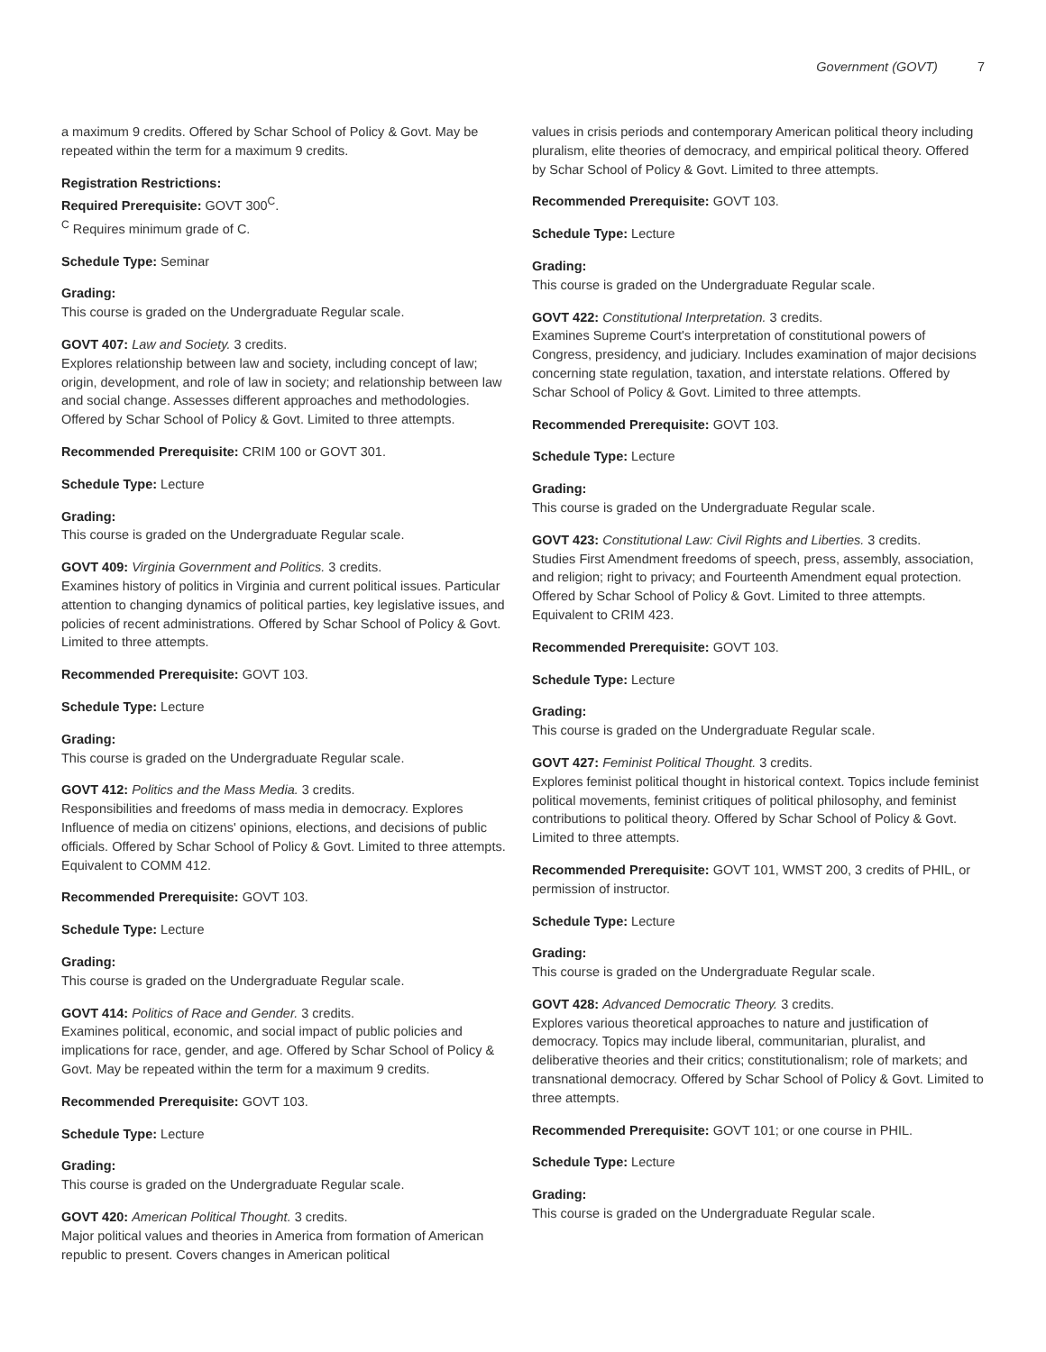Government (GOVT) 7
a maximum 9 credits. Offered by Schar School of Policy & Govt. May be repeated within the term for a maximum 9 credits.
Registration Restrictions:
Required Prerequisite: GOVT 300<sup>C</sup>.
<sup>C</sup> Requires minimum grade of C.
Schedule Type: Seminar
Grading:
This course is graded on the Undergraduate Regular scale.
GOVT 407: Law and Society. 3 credits.
Explores relationship between law and society, including concept of law; origin, development, and role of law in society; and relationship between law and social change. Assesses different approaches and methodologies. Offered by Schar School of Policy & Govt. Limited to three attempts.
Recommended Prerequisite: CRIM 100 or GOVT 301.
Schedule Type: Lecture
Grading:
This course is graded on the Undergraduate Regular scale.
GOVT 409: Virginia Government and Politics. 3 credits.
Examines history of politics in Virginia and current political issues. Particular attention to changing dynamics of political parties, key legislative issues, and policies of recent administrations. Offered by Schar School of Policy & Govt. Limited to three attempts.
Recommended Prerequisite: GOVT 103.
Schedule Type: Lecture
Grading:
This course is graded on the Undergraduate Regular scale.
GOVT 412: Politics and the Mass Media. 3 credits.
Responsibilities and freedoms of mass media in democracy. Explores Influence of media on citizens' opinions, elections, and decisions of public officials. Offered by Schar School of Policy & Govt. Limited to three attempts. Equivalent to COMM 412.
Recommended Prerequisite: GOVT 103.
Schedule Type: Lecture
Grading:
This course is graded on the Undergraduate Regular scale.
GOVT 414: Politics of Race and Gender. 3 credits.
Examines political, economic, and social impact of public policies and implications for race, gender, and age. Offered by Schar School of Policy & Govt. May be repeated within the term for a maximum 9 credits.
Recommended Prerequisite: GOVT 103.
Schedule Type: Lecture
Grading:
This course is graded on the Undergraduate Regular scale.
GOVT 420: American Political Thought. 3 credits.
Major political values and theories in America from formation of American republic to present. Covers changes in American political
values in crisis periods and contemporary American political theory including pluralism, elite theories of democracy, and empirical political theory. Offered by Schar School of Policy & Govt. Limited to three attempts.
Recommended Prerequisite: GOVT 103.
Schedule Type: Lecture
Grading:
This course is graded on the Undergraduate Regular scale.
GOVT 422: Constitutional Interpretation. 3 credits.
Examines Supreme Court's interpretation of constitutional powers of Congress, presidency, and judiciary. Includes examination of major decisions concerning state regulation, taxation, and interstate relations. Offered by Schar School of Policy & Govt. Limited to three attempts.
Recommended Prerequisite: GOVT 103.
Schedule Type: Lecture
Grading:
This course is graded on the Undergraduate Regular scale.
GOVT 423: Constitutional Law: Civil Rights and Liberties. 3 credits.
Studies First Amendment freedoms of speech, press, assembly, association, and religion; right to privacy; and Fourteenth Amendment equal protection. Offered by Schar School of Policy & Govt. Limited to three attempts. Equivalent to CRIM 423.
Recommended Prerequisite: GOVT 103.
Schedule Type: Lecture
Grading:
This course is graded on the Undergraduate Regular scale.
GOVT 427: Feminist Political Thought. 3 credits.
Explores feminist political thought in historical context. Topics include feminist political movements, feminist critiques of political philosophy, and feminist contributions to political theory. Offered by Schar School of Policy & Govt. Limited to three attempts.
Recommended Prerequisite: GOVT 101, WMST 200, 3 credits of PHIL, or permission of instructor.
Schedule Type: Lecture
Grading:
This course is graded on the Undergraduate Regular scale.
GOVT 428: Advanced Democratic Theory. 3 credits.
Explores various theoretical approaches to nature and justification of democracy. Topics may include liberal, communitarian, pluralist, and deliberative theories and their critics; constitutionalism; role of markets; and transnational democracy. Offered by Schar School of Policy & Govt. Limited to three attempts.
Recommended Prerequisite: GOVT 101; or one course in PHIL.
Schedule Type: Lecture
Grading:
This course is graded on the Undergraduate Regular scale.